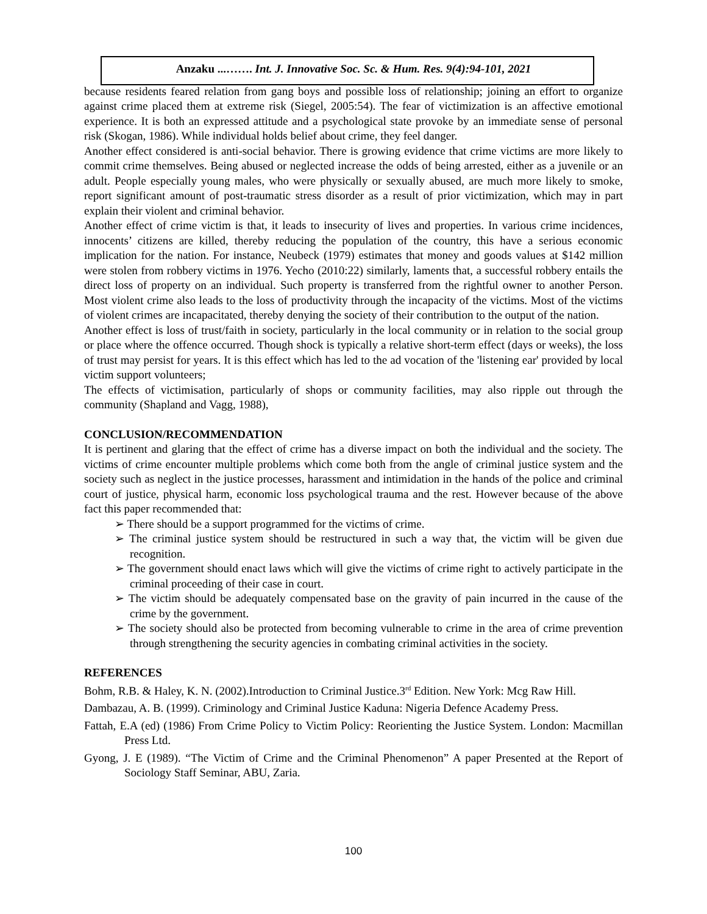Anzaku ...……. Int. J. Innovative Soc. Sc. & Hum. Res. 9(4):94-101, 2021
because residents feared relation from gang boys and possible loss of relationship; joining an effort to organize against crime placed them at extreme risk (Siegel, 2005:54). The fear of victimization is an affective emotional experience. It is both an expressed attitude and a psychological state provoke by an immediate sense of personal risk (Skogan, 1986). While individual holds belief about crime, they feel danger.
Another effect considered is anti-social behavior. There is growing evidence that crime victims are more likely to commit crime themselves. Being abused or neglected increase the odds of being arrested, either as a juvenile or an adult. People especially young males, who were physically or sexually abused, are much more likely to smoke, report significant amount of post-traumatic stress disorder as a result of prior victimization, which may in part explain their violent and criminal behavior.
Another effect of crime victim is that, it leads to insecurity of lives and properties. In various crime incidences, innocents’ citizens are killed, thereby reducing the population of the country, this have a serious economic implication for the nation. For instance, Neubeck (1979) estimates that money and goods values at $142 million were stolen from robbery victims in 1976. Yecho (2010:22) similarly, laments that, a successful robbery entails the direct loss of property on an individual. Such property is transferred from the rightful owner to another Person. Most violent crime also leads to the loss of productivity through the incapacity of the victims. Most of the victims of violent crimes are incapacitated, thereby denying the society of their contribution to the output of the nation.
Another effect is loss of trust/faith in society, particularly in the local community or in relation to the social group or place where the offence occurred. Though shock is typically a relative short-term effect (days or weeks), the loss of trust may persist for years. It is this effect which has led to the ad vocation of the 'listening ear' provided by local victim support volunteers;
The effects of victimisation, particularly of shops or community facilities, may also ripple out through the community (Shapland and Vagg, 1988),
CONCLUSION/RECOMMENDATION
It is pertinent and glaring that the effect of crime has a diverse impact on both the individual and the society. The victims of crime encounter multiple problems which come both from the angle of criminal justice system and the society such as neglect in the justice processes, harassment and intimidation in the hands of the police and criminal court of justice, physical harm, economic loss psychological trauma and the rest. However because of the above fact this paper recommended that:
➢ There should be a support programmed for the victims of crime.
➢ The criminal justice system should be restructured in such a way that, the victim will be given due recognition.
➢ The government should enact laws which will give the victims of crime right to actively participate in the criminal proceeding of their case in court.
➢ The victim should be adequately compensated base on the gravity of pain incurred in the cause of the crime by the government.
➢ The society should also be protected from becoming vulnerable to crime in the area of crime prevention through strengthening the security agencies in combating criminal activities in the society.
REFERENCES
Bohm, R.B. & Haley, K. N. (2002).Introduction to Criminal Justice.3<sup>rd</sup> Edition. New York: Mcg Raw Hill.
Dambazau, A. B. (1999). Criminology and Criminal Justice Kaduna: Nigeria Defence Academy Press.
Fattah, E.A (ed) (1986) From Crime Policy to Victim Policy: Reorienting the Justice System. London: Macmillan Press Ltd.
Gyong, J. E (1989). “The Victim of Crime and the Criminal Phenomenon” A paper Presented at the Report of Sociology Staff Seminar, ABU, Zaria.
100